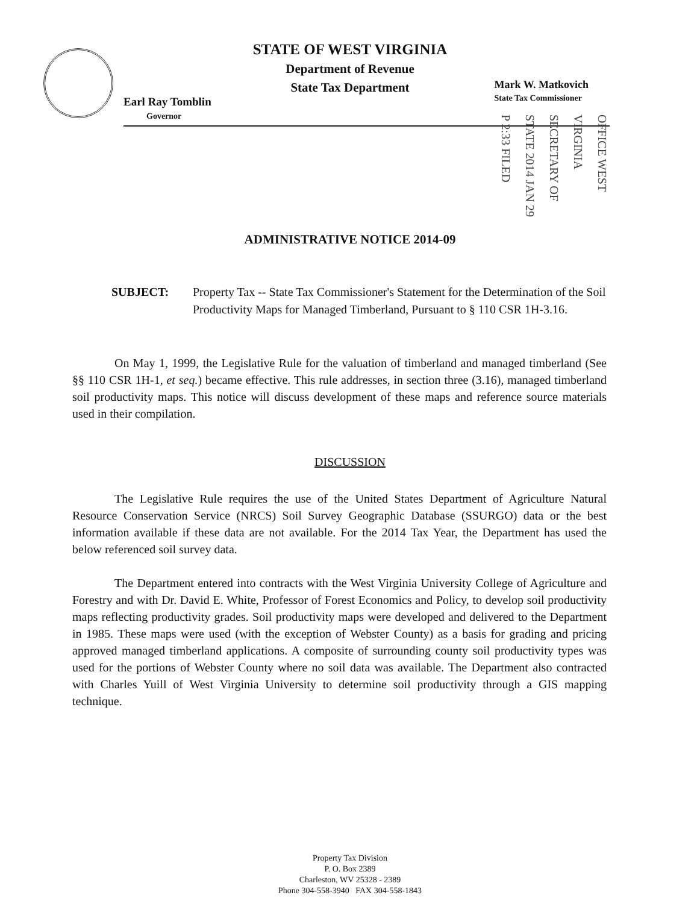STATE OF WEST VIRGINIA
Department of Revenue
State Tax Department
Earl Ray Tomblin
Governor
Mark W. Matkovich
State Tax Commissioner
OFFICE WEST VIRGINIA SECRETARY OF STATE 2014 JAN 29 P 2:33 FILED
ADMINISTRATIVE NOTICE 2014-09
SUBJECT: Property Tax -- State Tax Commissioner's Statement for the Determination of the Soil Productivity Maps for Managed Timberland, Pursuant to § 110 CSR 1H-3.16.
On May 1, 1999, the Legislative Rule for the valuation of timberland and managed timberland (See §§ 110 CSR 1H-1, et seq.) became effective. This rule addresses, in section three (3.16), managed timberland soil productivity maps. This notice will discuss development of these maps and reference source materials used in their compilation.
DISCUSSION
The Legislative Rule requires the use of the United States Department of Agriculture Natural Resource Conservation Service (NRCS) Soil Survey Geographic Database (SSURGO) data or the best information available if these data are not available. For the 2014 Tax Year, the Department has used the below referenced soil survey data.
The Department entered into contracts with the West Virginia University College of Agriculture and Forestry and with Dr. David E. White, Professor of Forest Economics and Policy, to develop soil productivity maps reflecting productivity grades. Soil productivity maps were developed and delivered to the Department in 1985. These maps were used (with the exception of Webster County) as a basis for grading and pricing approved managed timberland applications. A composite of surrounding county soil productivity types was used for the portions of Webster County where no soil data was available. The Department also contracted with Charles Yuill of West Virginia University to determine soil productivity through a GIS mapping technique.
Property Tax Division
P. O. Box 2389
Charleston, WV 25328 - 2389
Phone 304-558-3940 FAX 304-558-1843